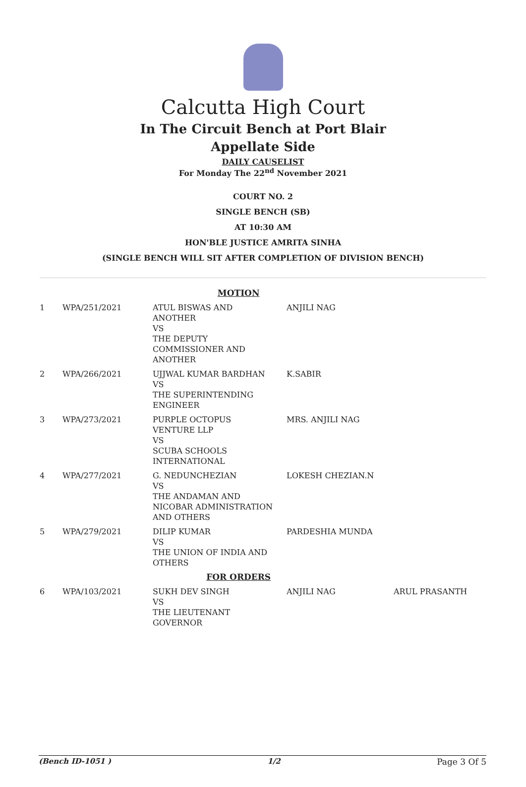Calcutta High Court
In The Circuit Bench at Port Blair
Appellate Side
DAILY CAUSELIST
For Monday The 22<sup>nd</sup> November 2021
COURT NO. 2
SINGLE BENCH (SB)
AT 10:30 AM
HON'BLE JUSTICE AMRITA SINHA
(SINGLE BENCH WILL SIT AFTER COMPLETION OF DIVISION BENCH)
| MOTION | | | | |
| 1 | WPA/251/2021 | ATUL BISWAS AND ANOTHER VS THE DEPUTY COMMISSIONER AND ANOTHER | ANJILI NAG | |
| 2 | WPA/266/2021 | UJJWAL KUMAR BARDHAN VS THE SUPERINTENDING ENGINEER | K.SABIR | |
| 3 | WPA/273/2021 | PURPLE OCTOPUS VENTURE LLP VS SCUBA SCHOOLS INTERNATIONAL | MRS. ANJILI NAG | |
| 4 | WPA/277/2021 | G. NEDUNCHEZIAN VS THE ANDAMAN AND NICOBAR ADMINISTRATION AND OTHERS | LOKESH CHEZIAN.N | |
| 5 | WPA/279/2021 | DILIP KUMAR VS THE UNION OF INDIA AND OTHERS | PARDESHIA MUNDA | |
| FOR ORDERS | | | | |
| 6 | WPA/103/2021 | SUKH DEV SINGH VS THE LIEUTENANT GOVERNOR | ANJILI NAG | ARUL PRASANTH |
(Bench ID-1051 ) 1/2 Page 3 Of 5